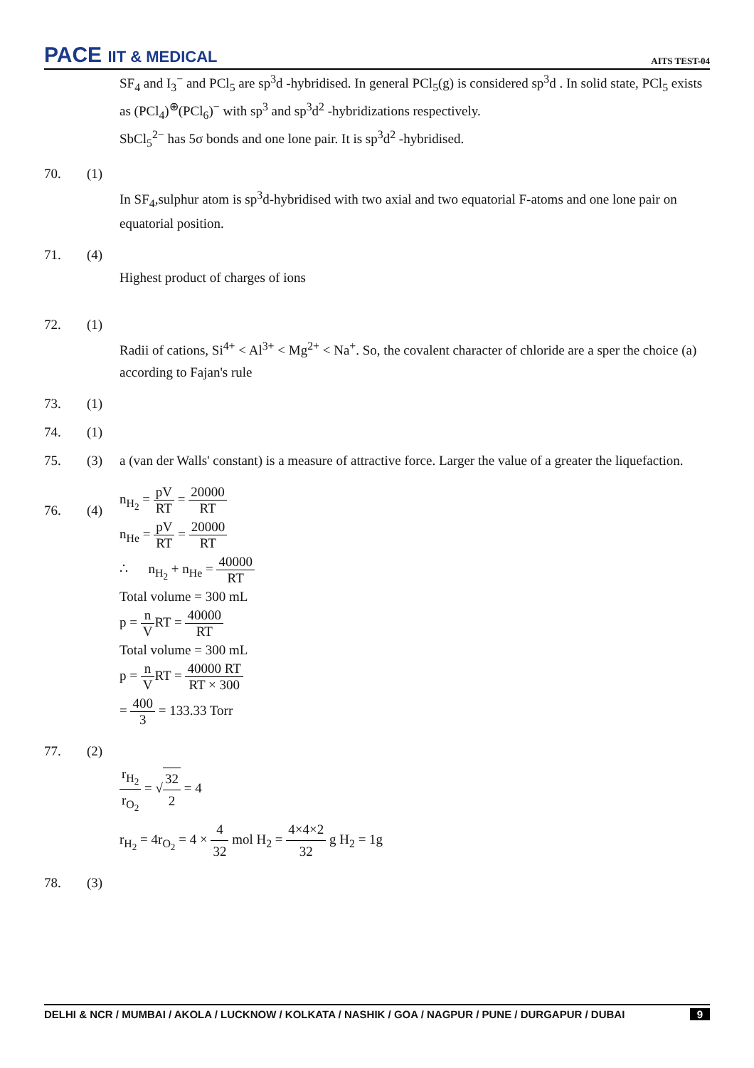PACE IIT & MEDICAL
AITS TEST-04
SF<sub>4</sub> and I<sub>3</sub><sup>−</sup> and PCl<sub>5</sub> are sp<sup>3</sup>d -hybridised. In general PCl<sub>5</sub>(g) is considered sp<sup>3</sup>d . In solid state, PCl<sub>5</sub> exists as (PCl<sub>4</sub>)<sup>⊕</sup>(PCl<sub>6</sub>)<sup>−</sup> with sp<sup>3</sup> and sp<sup>3</sup>d<sup>2</sup> -hybridizations respectively.
SbCl<sub>5</sub><sup>2−</sup> has 5σ bonds and one lone pair. It is sp<sup>3</sup>d<sup>2</sup> -hybridised.
70. (1)
In SF<sub>4</sub>,sulphur atom is sp<sup>3</sup>d-hybridised with two axial and two equatorial F-atoms and one lone pair on equatorial position.
71. (4)
Highest product of charges of ions
72. (1)
Radii of cations, Si<sup>4+</sup> < Al<sup>3+</sup> < Mg<sup>2+</sup> < Na<sup>+</sup>. So, the covalent character of chloride are a sper the choice (a) according to Fajan's rule
73. (1)
74. (1)
75. (3) a (van der Walls' constant) is a measure of attractive force. Larger the value of a greater the liquefaction.
76. (4)
n<sub>H<sub>2</sub></sub> = pV RT = 20000 RT
n<sub>He</sub> = pV RT = 20000 RT
∴ n<sub>H<sub>2</sub></sub> + n<sub>He</sub> = 40000 RT
Total volume = 300 mL
p = n VRT = 40000 RT
Total volume = 300 mL
p = n VRT = 40000 RT RT × 300
= 400 3 = 133.33 Torr
77. (2)
r<sub>H<sub>2</sub></sub> r<sub>O<sub>2</sub></sub> = √32 2 = 4
r<sub>H<sub>2</sub></sub> = 4r<sub>O<sub>2</sub></sub> = 4 × 4 32 mol H<sub>2</sub> = 4×4×2 32 g H<sub>2</sub> = 1g
78. (3)
DELHI & NCR / MUMBAI / AKOLA / LUCKNOW / KOLKATA / NASHIK / GOA / NAGPUR / PUNE / DURGAPUR / DUBAI 9